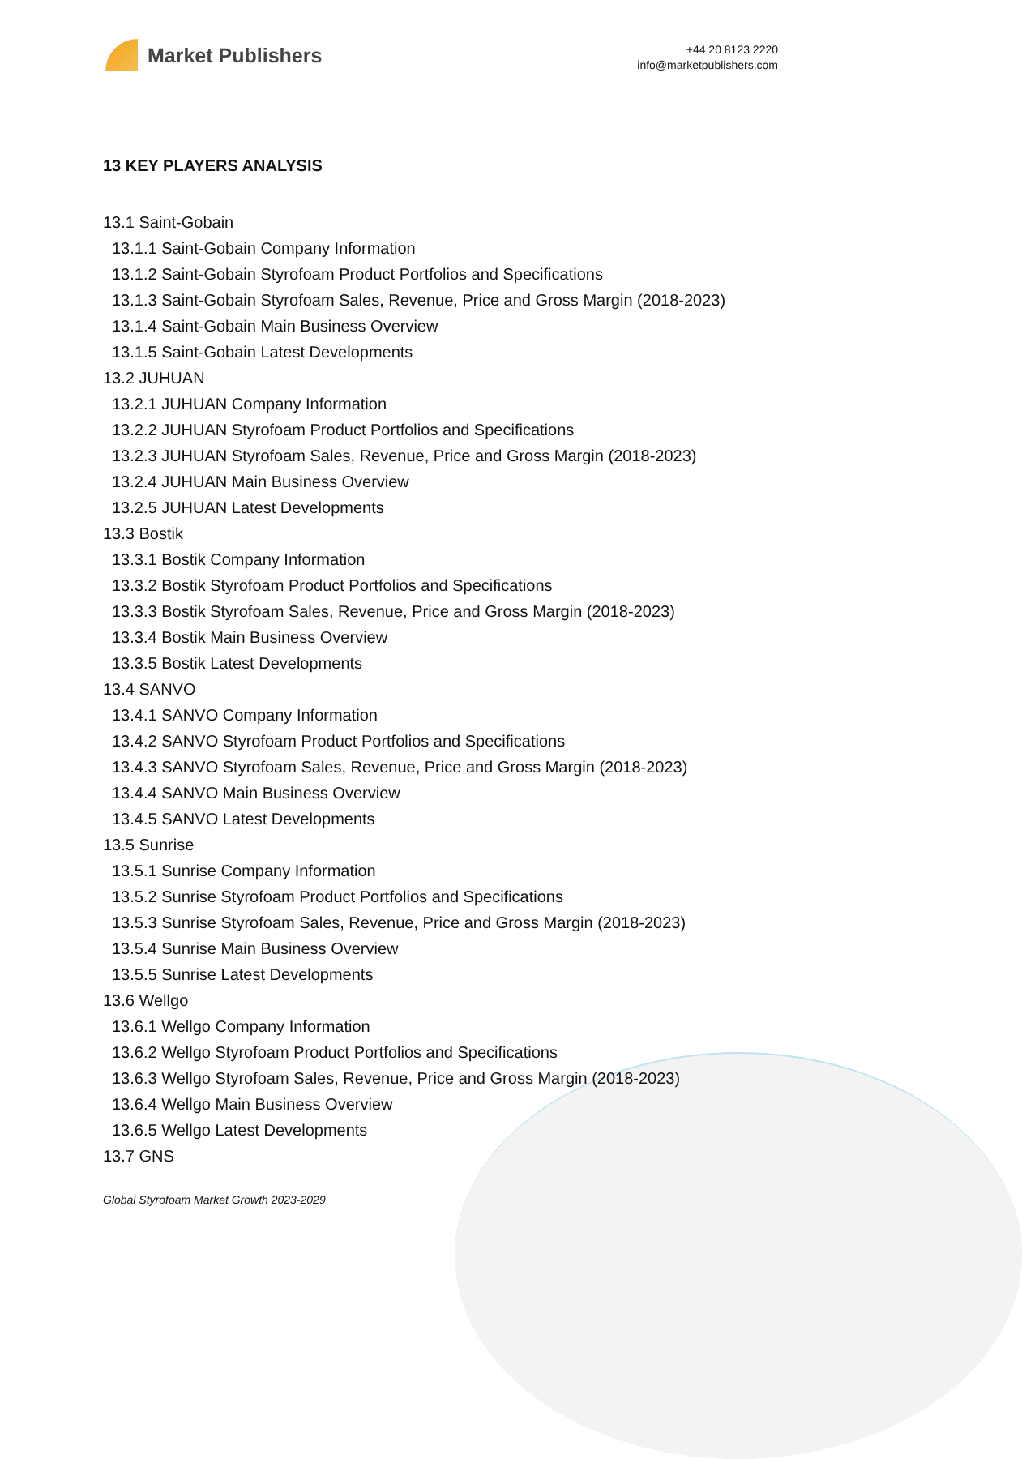Market Publishers
+44 20 8123 2220
info@marketpublishers.com
13 KEY PLAYERS ANALYSIS
13.1 Saint-Gobain
13.1.1 Saint-Gobain Company Information
13.1.2 Saint-Gobain Styrofoam Product Portfolios and Specifications
13.1.3 Saint-Gobain Styrofoam Sales, Revenue, Price and Gross Margin (2018-2023)
13.1.4 Saint-Gobain Main Business Overview
13.1.5 Saint-Gobain Latest Developments
13.2 JUHUAN
13.2.1 JUHUAN Company Information
13.2.2 JUHUAN Styrofoam Product Portfolios and Specifications
13.2.3 JUHUAN Styrofoam Sales, Revenue, Price and Gross Margin (2018-2023)
13.2.4 JUHUAN Main Business Overview
13.2.5 JUHUAN Latest Developments
13.3 Bostik
13.3.1 Bostik Company Information
13.3.2 Bostik Styrofoam Product Portfolios and Specifications
13.3.3 Bostik Styrofoam Sales, Revenue, Price and Gross Margin (2018-2023)
13.3.4 Bostik Main Business Overview
13.3.5 Bostik Latest Developments
13.4 SANVO
13.4.1 SANVO Company Information
13.4.2 SANVO Styrofoam Product Portfolios and Specifications
13.4.3 SANVO Styrofoam Sales, Revenue, Price and Gross Margin (2018-2023)
13.4.4 SANVO Main Business Overview
13.4.5 SANVO Latest Developments
13.5 Sunrise
13.5.1 Sunrise Company Information
13.5.2 Sunrise Styrofoam Product Portfolios and Specifications
13.5.3 Sunrise Styrofoam Sales, Revenue, Price and Gross Margin (2018-2023)
13.5.4 Sunrise Main Business Overview
13.5.5 Sunrise Latest Developments
13.6 Wellgo
13.6.1 Wellgo Company Information
13.6.2 Wellgo Styrofoam Product Portfolios and Specifications
13.6.3 Wellgo Styrofoam Sales, Revenue, Price and Gross Margin (2018-2023)
13.6.4 Wellgo Main Business Overview
13.6.5 Wellgo Latest Developments
13.7 GNS
Global Styrofoam Market Growth 2023-2029